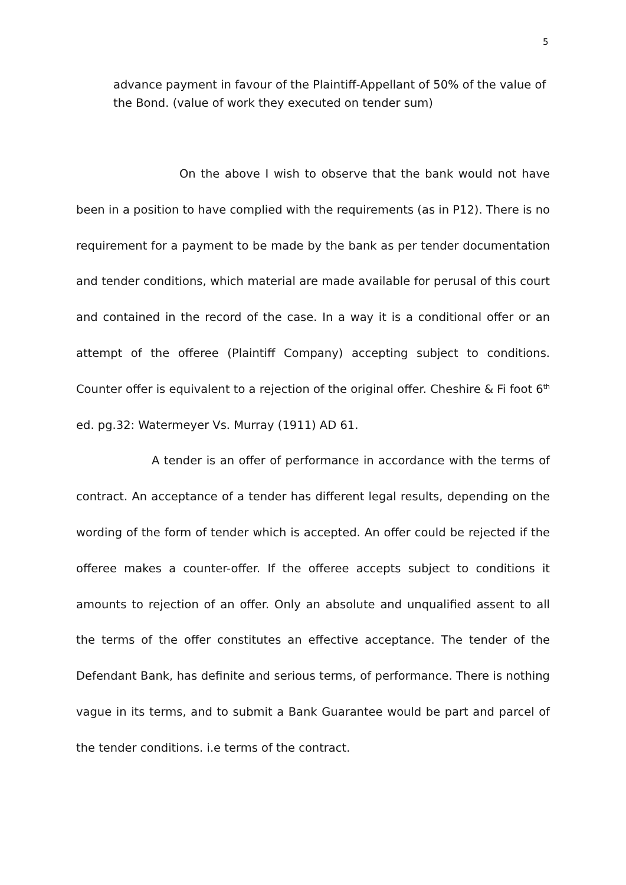5
advance payment in favour of the Plaintiff-Appellant of 50% of the value of the Bond. (value of work they executed on tender sum)
On the above I wish to observe that the bank would not have been in a position to have complied with the requirements (as in P12). There is no requirement for a payment to be made by the bank as per tender documentation and tender conditions, which material are made available for perusal of this court and contained in the record of the case. In a way it is a conditional offer or an attempt of the offeree (Plaintiff Company) accepting subject to conditions. Counter offer is equivalent to a rejection of the original offer. Cheshire & Fi foot 6<sup>th</sup> ed. pg.32: Watermeyer Vs. Murray (1911) AD 61.
A tender is an offer of performance in accordance with the terms of contract. An acceptance of a tender has different legal results, depending on the wording of the form of tender which is accepted. An offer could be rejected if the offeree makes a counter-offer. If the offeree accepts subject to conditions it amounts to rejection of an offer. Only an absolute and unqualified assent to all the terms of the offer constitutes an effective acceptance. The tender of the Defendant Bank, has definite and serious terms, of performance. There is nothing vague in its terms, and to submit a Bank Guarantee would be part and parcel of the tender conditions. i.e terms of the contract.